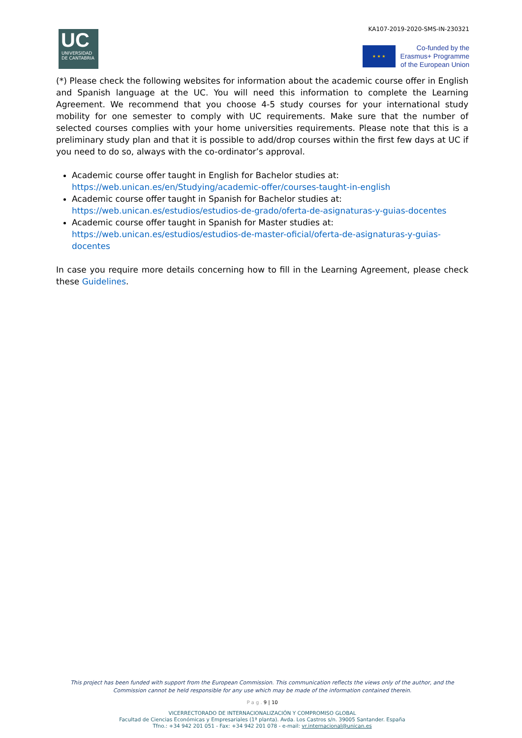KA107-2019-2020-SMS-IN-230321
UC
UNIVERSIDAD
DE CANTABRIA
★ ★ ★
Co-funded by the
Erasmus+ Programme
of the European Union
(*) Please check the following websites for information about the academic course offer in English and Spanish language at the UC. You will need this information to complete the Learning Agreement. We recommend that you choose 4-5 study courses for your international study mobility for one semester to comply with UC requirements. Make sure that the number of selected courses complies with your home universities requirements. Please note that this is a preliminary study plan and that it is possible to add/drop courses within the first few days at UC if you need to do so, always with the co-ordinator’s approval.
Academic course offer taught in English for Bachelor studies at:
https://web.unican.es/en/Studying/academic-offer/courses-taught-in-english
Academic course offer taught in Spanish for Bachelor studies at:
https://web.unican.es/estudios/estudios-de-grado/oferta-de-asignaturas-y-guias-docentes
Academic course offer taught in Spanish for Master studies at:
https://web.unican.es/estudios/estudios-de-master-oficial/oferta-de-asignaturas-y-guias-docentes
In case you require more details concerning how to fill in the Learning Agreement, please check these Guidelines.
This project has been funded with support from the European Commission. This communication reflects the views only of the author, and the Commission cannot be held responsible for any use which may be made of the information contained therein.
P a g . 9 | 10
VICERRECTORADO DE INTERNACIONALIZACIÓN Y COMPROMISO GLOBAL
Facultad de Ciencias Económicas y Empresariales (1ª planta). Avda. Los Castros s/n. 39005 Santander. España
Tfno.: +34 942 201 051 - Fax: +34 942 201 078 - e-mail: vr.internacional@unican.es